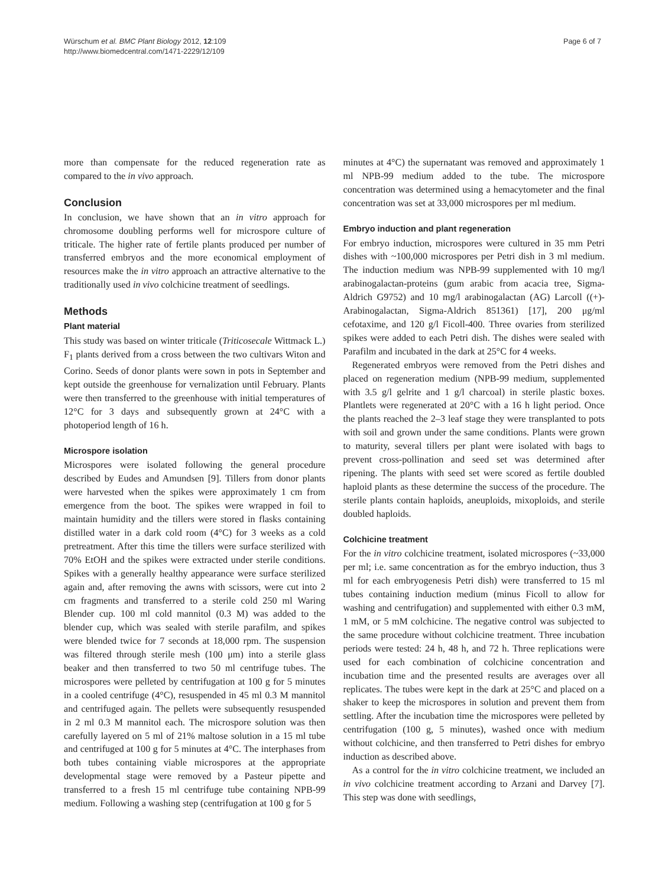Würschum et al. BMC Plant Biology 2012, 12:109
http://www.biomedcentral.com/1471-2229/12/109
Page 6 of 7
more than compensate for the reduced regeneration rate as compared to the in vivo approach.
Conclusion
In conclusion, we have shown that an in vitro approach for chromosome doubling performs well for microspore culture of triticale. The higher rate of fertile plants produced per number of transferred embryos and the more economical employment of resources make the in vitro approach an attractive alternative to the traditionally used in vivo colchicine treatment of seedlings.
Methods
Plant material
This study was based on winter triticale (Triticosecale Wittmack L.) F<sub>1</sub> plants derived from a cross between the two cultivars Witon and Corino. Seeds of donor plants were sown in pots in September and kept outside the greenhouse for vernalization until February. Plants were then transferred to the greenhouse with initial temperatures of 12°C for 3 days and subsequently grown at 24°C with a photoperiod length of 16 h.
Microspore isolation
Microspores were isolated following the general procedure described by Eudes and Amundsen [9]. Tillers from donor plants were harvested when the spikes were approximately 1 cm from emergence from the boot. The spikes were wrapped in foil to maintain humidity and the tillers were stored in flasks containing distilled water in a dark cold room (4°C) for 3 weeks as a cold pretreatment. After this time the tillers were surface sterilized with 70% EtOH and the spikes were extracted under sterile conditions. Spikes with a generally healthy appearance were surface sterilized again and, after removing the awns with scissors, were cut into 2 cm fragments and transferred to a sterile cold 250 ml Waring Blender cup. 100 ml cold mannitol (0.3 M) was added to the blender cup, which was sealed with sterile parafilm, and spikes were blended twice for 7 seconds at 18,000 rpm. The suspension was filtered through sterile mesh (100 μm) into a sterile glass beaker and then transferred to two 50 ml centrifuge tubes. The microspores were pelleted by centrifugation at 100 g for 5 minutes in a cooled centrifuge (4°C), resuspended in 45 ml 0.3 M mannitol and centrifuged again. The pellets were subsequently resuspended in 2 ml 0.3 M mannitol each. The microspore solution was then carefully layered on 5 ml of 21% maltose solution in a 15 ml tube and centrifuged at 100 g for 5 minutes at 4°C. The interphases from both tubes containing viable microspores at the appropriate developmental stage were removed by a Pasteur pipette and transferred to a fresh 15 ml centrifuge tube containing NPB-99 medium. Following a washing step (centrifugation at 100 g for 5
minutes at 4°C) the supernatant was removed and approximately 1 ml NPB-99 medium added to the tube. The microspore concentration was determined using a hemacytometer and the final concentration was set at 33,000 microspores per ml medium.
Embryo induction and plant regeneration
For embryo induction, microspores were cultured in 35 mm Petri dishes with ~100,000 microspores per Petri dish in 3 ml medium. The induction medium was NPB-99 supplemented with 10 mg/l arabinogalactan-proteins (gum arabic from acacia tree, Sigma-Aldrich G9752) and 10 mg/l arabinogalactan (AG) Larcoll ((+)-Arabinogalactan, Sigma-Aldrich 851361) [17], 200 μg/ml cefotaxime, and 120 g/l Ficoll-400. Three ovaries from sterilized spikes were added to each Petri dish. The dishes were sealed with Parafilm and incubated in the dark at 25°C for 4 weeks.
Regenerated embryos were removed from the Petri dishes and placed on regeneration medium (NPB-99 medium, supplemented with 3.5 g/l gelrite and 1 g/l charcoal) in sterile plastic boxes. Plantlets were regenerated at 20°C with a 16 h light period. Once the plants reached the 2–3 leaf stage they were transplanted to pots with soil and grown under the same conditions. Plants were grown to maturity, several tillers per plant were isolated with bags to prevent cross-pollination and seed set was determined after ripening. The plants with seed set were scored as fertile doubled haploid plants as these determine the success of the procedure. The sterile plants contain haploids, aneuploids, mixoploids, and sterile doubled haploids.
Colchicine treatment
For the in vitro colchicine treatment, isolated microspores (~33,000 per ml; i.e. same concentration as for the embryo induction, thus 3 ml for each embryogenesis Petri dish) were transferred to 15 ml tubes containing induction medium (minus Ficoll to allow for washing and centrifugation) and supplemented with either 0.3 mM, 1 mM, or 5 mM colchicine. The negative control was subjected to the same procedure without colchicine treatment. Three incubation periods were tested: 24 h, 48 h, and 72 h. Three replications were used for each combination of colchicine concentration and incubation time and the presented results are averages over all replicates. The tubes were kept in the dark at 25°C and placed on a shaker to keep the microspores in solution and prevent them from settling. After the incubation time the microspores were pelleted by centrifugation (100 g, 5 minutes), washed once with medium without colchicine, and then transferred to Petri dishes for embryo induction as described above.
As a control for the in vitro colchicine treatment, we included an in vivo colchicine treatment according to Arzani and Darvey [7]. This step was done with seedlings,